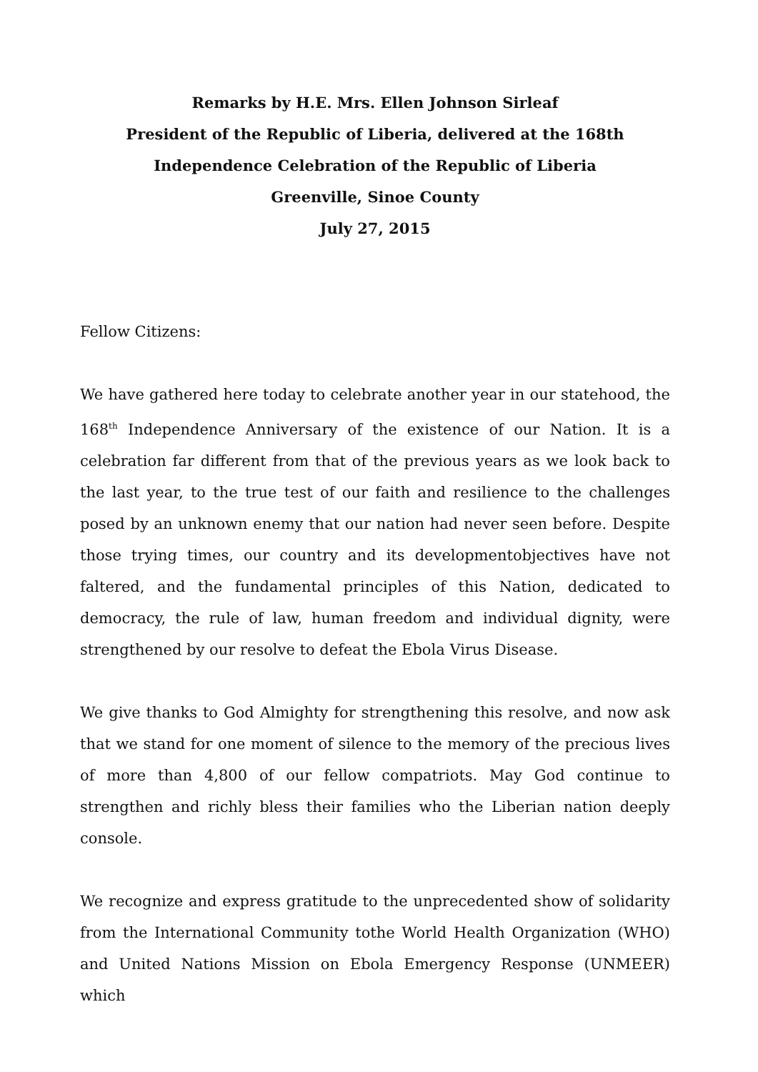Remarks by H.E. Mrs. Ellen Johnson Sirleaf
President of the Republic of Liberia, delivered at the 168th
Independence Celebration of the Republic of Liberia
Greenville, Sinoe County
July 27, 2015
Fellow Citizens:
We have gathered here today to celebrate another year in our statehood, the 168<sup>th</sup> Independence Anniversary of the existence of our Nation. It is a celebration far different from that of the previous years as we look back to the last year, to the true test of our faith and resilience to the challenges posed by an unknown enemy that our nation had never seen before. Despite those trying times, our country and its developmentobjectives have not faltered, and the fundamental principles of this Nation, dedicated to democracy, the rule of law, human freedom and individual dignity, were strengthened by our resolve to defeat the Ebola Virus Disease.
We give thanks to God Almighty for strengthening this resolve, and now ask that we stand for one moment of silence to the memory of the precious lives of more than 4,800 of our fellow compatriots. May God continue to strengthen and richly bless their families who the Liberian nation deeply console.
We recognize and express gratitude to the unprecedented show of solidarity from the International Community tothe World Health Organization (WHO) and United Nations Mission on Ebola Emergency Response (UNMEER) which